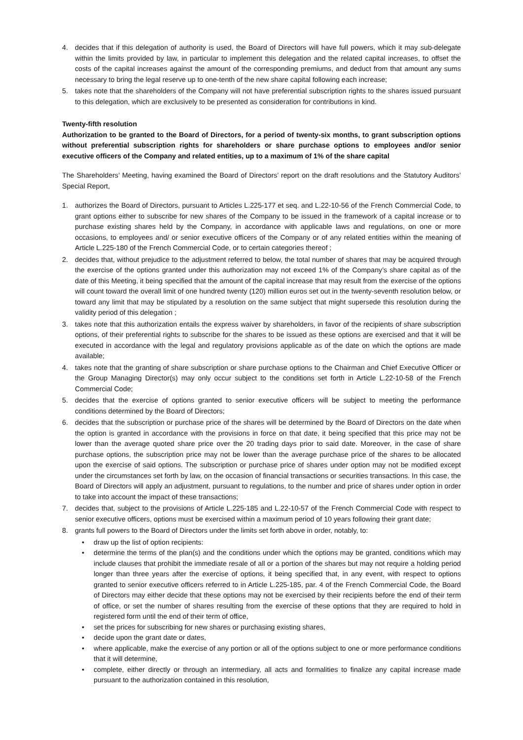4. decides that if this delegation of authority is used, the Board of Directors will have full powers, which it may sub-delegate within the limits provided by law, in particular to implement this delegation and the related capital increases, to offset the costs of the capital increases against the amount of the corresponding premiums, and deduct from that amount any sums necessary to bring the legal reserve up to one-tenth of the new share capital following each increase;
5. takes note that the shareholders of the Company will not have preferential subscription rights to the shares issued pursuant to this delegation, which are exclusively to be presented as consideration for contributions in kind.
Twenty-fifth resolution
Authorization to be granted to the Board of Directors, for a period of twenty-six months, to grant subscription options without preferential subscription rights for shareholders or share purchase options to employees and/or senior executive officers of the Company and related entities, up to a maximum of 1% of the share capital
The Shareholders’ Meeting, having examined the Board of Directors’ report on the draft resolutions and the Statutory Auditors’ Special Report,
1. authorizes the Board of Directors, pursuant to Articles L.225-177 et seq. and L.22-10-56 of the French Commercial Code, to grant options either to subscribe for new shares of the Company to be issued in the framework of a capital increase or to purchase existing shares held by the Company, in accordance with applicable laws and regulations, on one or more occasions, to employees and/ or senior executive officers of the Company or of any related entities within the meaning of Article L.225-180 of the French Commercial Code, or to certain categories thereof ;
2. decides that, without prejudice to the adjustment referred to below, the total number of shares that may be acquired through the exercise of the options granted under this authorization may not exceed 1% of the Company’s share capital as of the date of this Meeting, it being specified that the amount of the capital increase that may result from the exercise of the options will count toward the overall limit of one hundred twenty (120) million euros set out in the twenty-seventh resolution below, or toward any limit that may be stipulated by a resolution on the same subject that might supersede this resolution during the validity period of this delegation ;
3. takes note that this authorization entails the express waiver by shareholders, in favor of the recipients of share subscription options, of their preferential rights to subscribe for the shares to be issued as these options are exercised and that it will be executed in accordance with the legal and regulatory provisions applicable as of the date on which the options are made available;
4. takes note that the granting of share subscription or share purchase options to the Chairman and Chief Executive Officer or the Group Managing Director(s) may only occur subject to the conditions set forth in Article L.22-10-58 of the French Commercial Code;
5. decides that the exercise of options granted to senior executive officers will be subject to meeting the performance conditions determined by the Board of Directors;
6. decides that the subscription or purchase price of the shares will be determined by the Board of Directors on the date when the option is granted in accordance with the provisions in force on that date, it being specified that this price may not be lower than the average quoted share price over the 20 trading days prior to said date. Moreover, in the case of share purchase options, the subscription price may not be lower than the average purchase price of the shares to be allocated upon the exercise of said options. The subscription or purchase price of shares under option may not be modified except under the circumstances set forth by law, on the occasion of financial transactions or securities transactions. In this case, the Board of Directors will apply an adjustment, pursuant to regulations, to the number and price of shares under option in order to take into account the impact of these transactions;
7. decides that, subject to the provisions of Article L.225-185 and L.22-10-57 of the French Commercial Code with respect to senior executive officers, options must be exercised within a maximum period of 10 years following their grant date;
8. grants full powers to the Board of Directors under the limits set forth above in order, notably, to:
• draw up the list of option recipients:
• determine the terms of the plan(s) and the conditions under which the options may be granted, conditions which may include clauses that prohibit the immediate resale of all or a portion of the shares but may not require a holding period longer than three years after the exercise of options, it being specified that, in any event, with respect to options granted to senior executive officers referred to in Article L.225-185, par. 4 of the French Commercial Code, the Board of Directors may either decide that these options may not be exercised by their recipients before the end of their term of office, or set the number of shares resulting from the exercise of these options that they are required to hold in registered form until the end of their term of office,
• set the prices for subscribing for new shares or purchasing existing shares,
• decide upon the grant date or dates,
• where applicable, make the exercise of any portion or all of the options subject to one or more performance conditions that it will determine,
• complete, either directly or through an intermediary, all acts and formalities to finalize any capital increase made pursuant to the authorization contained in this resolution,